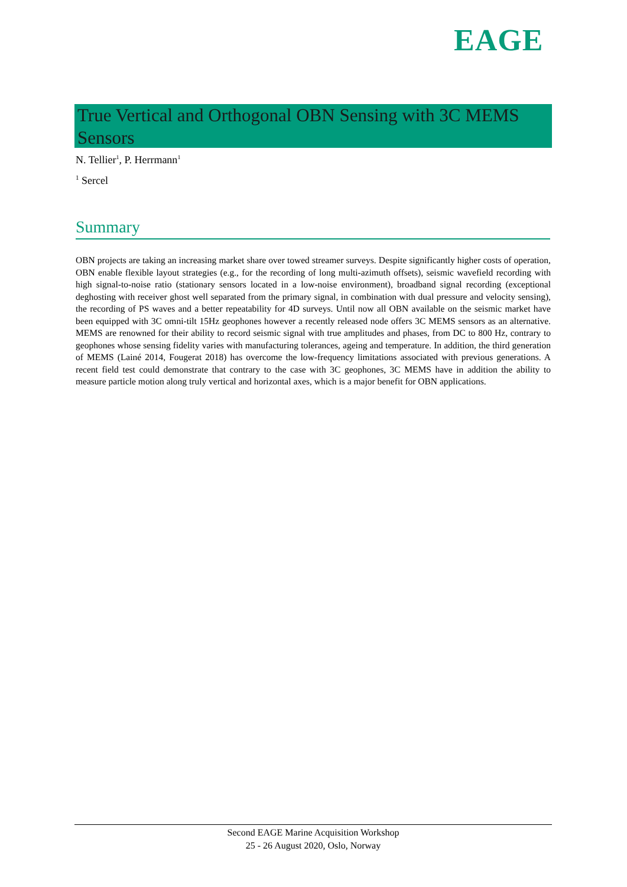EAGE
True Vertical and Orthogonal OBN Sensing with 3C MEMS Sensors
N. Tellier<sup>1</sup>, P. Herrmann<sup>1</sup>
<sup>1</sup> Sercel
Summary
OBN projects are taking an increasing market share over towed streamer surveys. Despite significantly higher costs of operation, OBN enable flexible layout strategies (e.g., for the recording of long multi-azimuth offsets), seismic wavefield recording with high signal-to-noise ratio (stationary sensors located in a low-noise environment), broadband signal recording (exceptional deghosting with receiver ghost well separated from the primary signal, in combination with dual pressure and velocity sensing), the recording of PS waves and a better repeatability for 4D surveys. Until now all OBN available on the seismic market have been equipped with 3C omni-tilt 15Hz geophones however a recently released node offers 3C MEMS sensors as an alternative. MEMS are renowned for their ability to record seismic signal with true amplitudes and phases, from DC to 800 Hz, contrary to geophones whose sensing fidelity varies with manufacturing tolerances, ageing and temperature. In addition, the third generation of MEMS (Lainé 2014, Fougerat 2018) has overcome the low-frequency limitations associated with previous generations. A recent field test could demonstrate that contrary to the case with 3C geophones, 3C MEMS have in addition the ability to measure particle motion along truly vertical and horizontal axes, which is a major benefit for OBN applications.
Second EAGE Marine Acquisition Workshop
25 - 26 August 2020, Oslo, Norway